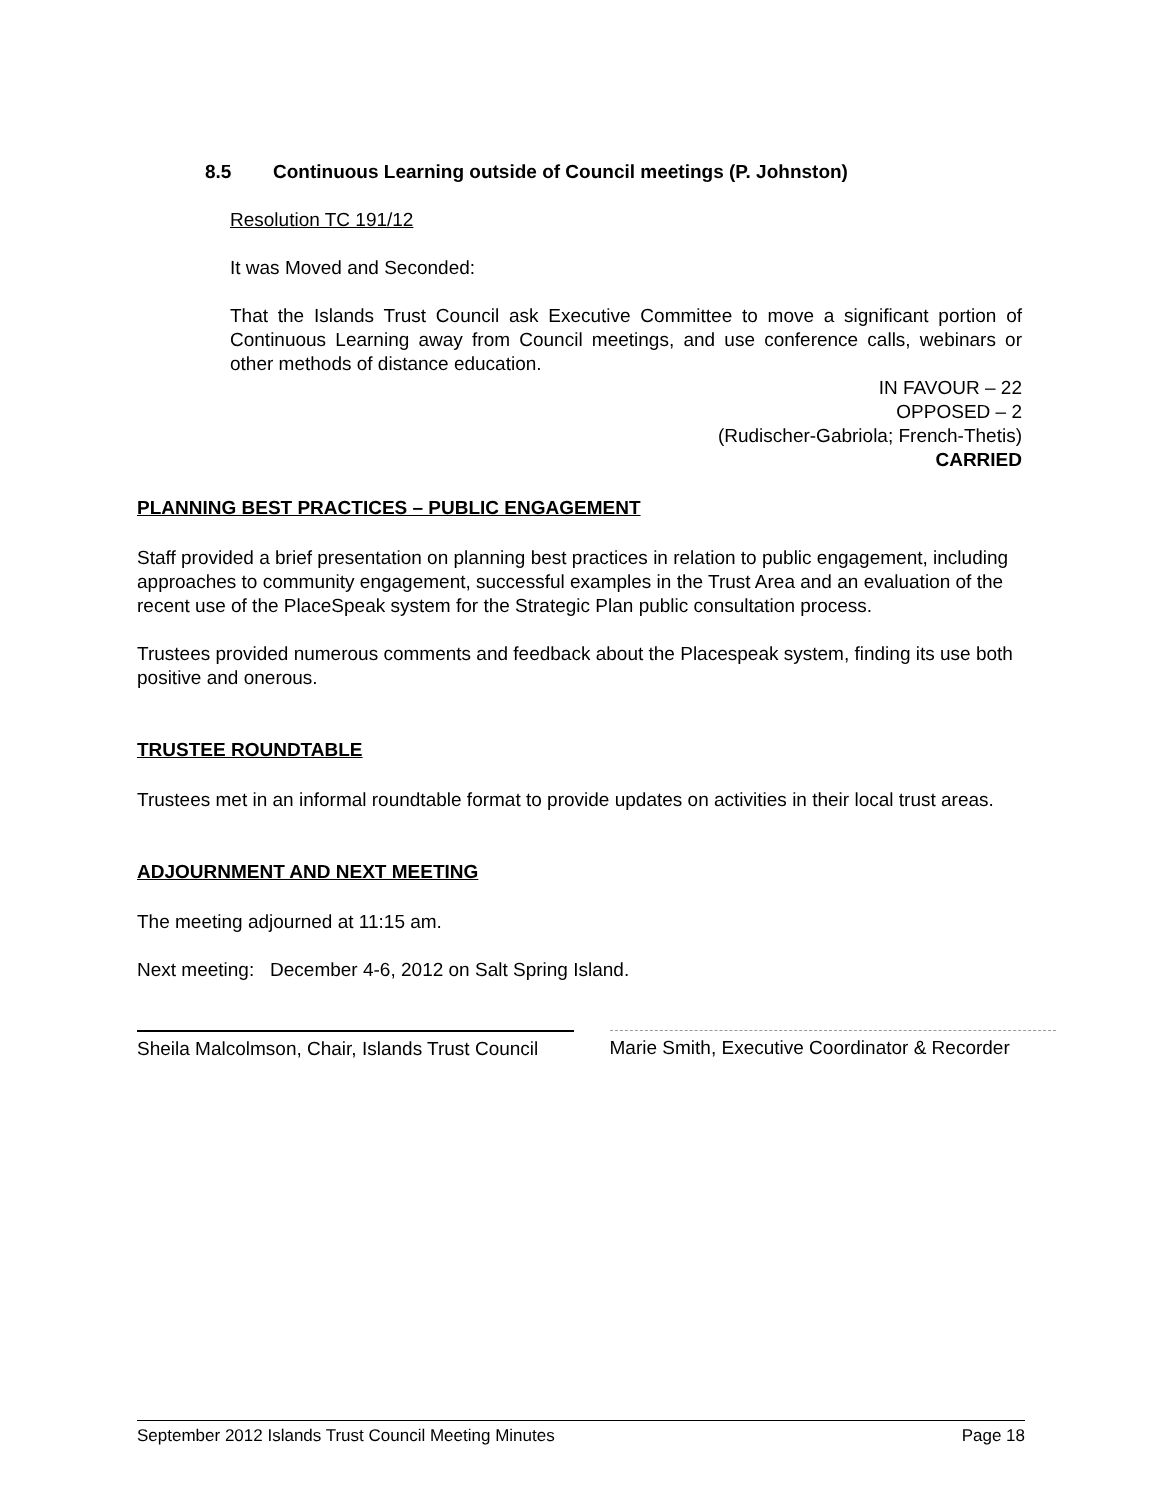8.5 Continuous Learning outside of Council meetings (P. Johnston)
Resolution TC 191/12
It was Moved and Seconded:
That the Islands Trust Council ask Executive Committee to move a significant portion of Continuous Learning away from Council meetings, and use conference calls, webinars or other methods of distance education.
IN FAVOUR – 22
OPPOSED – 2
(Rudischer-Gabriola; French-Thetis)
CARRIED
PLANNING BEST PRACTICES – PUBLIC ENGAGEMENT
Staff provided a brief presentation on planning best practices in relation to public engagement, including approaches to community engagement, successful examples in the Trust Area and an evaluation of the recent use of the PlaceSpeak system for the Strategic Plan public consultation process.
Trustees provided numerous comments and feedback about the Placespeak system, finding its use both positive and onerous.
TRUSTEE ROUNDTABLE
Trustees met in an informal roundtable format to provide updates on activities in their local trust areas.
ADJOURNMENT AND NEXT MEETING
The meeting adjourned at 11:15 am.
Next meeting: December 4-6, 2012 on Salt Spring Island.
Sheila Malcolmson, Chair, Islands Trust Council
Marie Smith, Executive Coordinator & Recorder
September 2012 Islands Trust Council Meeting Minutes Page 18